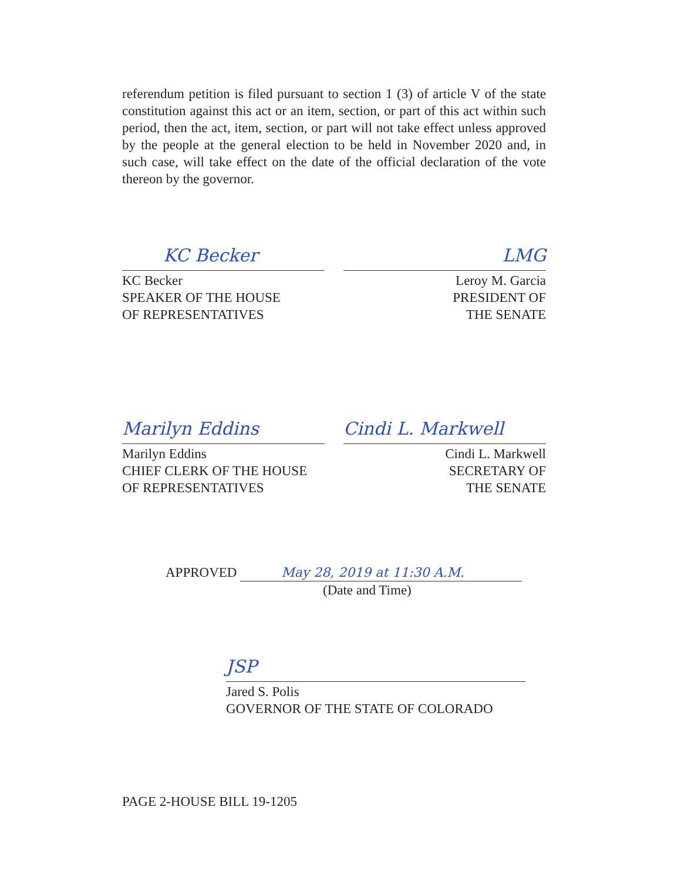referendum petition is filed pursuant to section 1 (3) of article V of the state constitution against this act or an item, section, or part of this act within such period, then the act, item, section, or part will not take effect unless approved by the people at the general election to be held in November 2020 and, in such case, will take effect on the date of the official declaration of the vote thereon by the governor.
KC Becker
KC Becker
SPEAKER OF THE HOUSE
OF REPRESENTATIVES
LMG
Leroy M. Garcia
PRESIDENT OF
THE SENATE
Marilyn Eddins
Marilyn Eddins
CHIEF CLERK OF THE HOUSE
OF REPRESENTATIVES
Cindi L. Markwell
Cindi L. Markwell
SECRETARY OF
THE SENATE
APPROVED May 28, 2019 at 11:30 A.M.
(Date and Time)
JSP
Jared S. Polis
GOVERNOR OF THE STATE OF COLORADO
PAGE 2-HOUSE BILL 19-1205